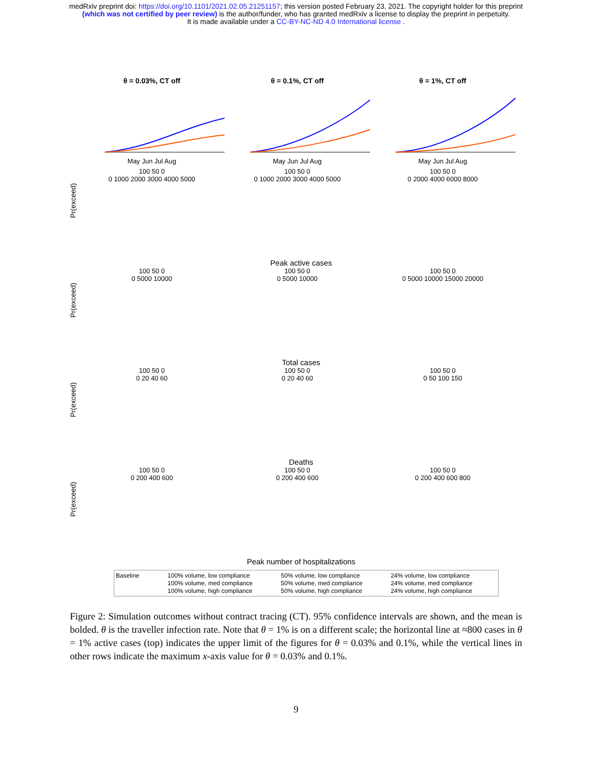medRxiv preprint doi: https://doi.org/10.1101/2021.02.05.21251157; this version posted February 23, 2021. The copyright holder for this preprint
(which was not certified by peer review) is the author/funder, who has granted medRxiv a license to display the preprint in perpetuity.
It is made available under a CC-BY-NC-ND 4.0 International license .
θ = 0.03%, CT off
May Jun Jul Aug
θ = 0.1%, CT off
May Jun Jul Aug
θ = 1%, CT off
May Jun Jul Aug
Pr(exceed)
100 50 0
0 1000 2000 3000 4000 5000
100 50 0
0 1000 2000 3000 4000 5000
100 50 0
0 2000 4000 6000 8000
Peak active cases
Pr(exceed)
100 50 0
0 5000 10000
100 50 0
0 5000 10000
100 50 0
0 5000 10000 15000 20000
Total cases
Pr(exceed)
100 50 0
0 20 40 60
100 50 0
0 20 40 60
100 50 0
0 50 100 150
Deaths
Pr(exceed)
100 50 0
0 200 400 600
100 50 0
0 200 400 600
100 50 0
0 200 400 600 800
Peak number of hospitalizations
Baseline 100% volume, low compliance 50% volume, low compliance 24% volume, low compliance 100% volume, med compliance 50% volume, med compliance 24% volume, med compliance 100% volume, high compliance 50% volume, high compliance 24% volume, high compliance
Figure 2: Simulation outcomes without contract tracing (CT). 95% confidence intervals are shown, and the mean is bolded. θ is the traveller infection rate. Note that θ = 1% is on a different scale; the horizontal line at ≈800 cases in θ = 1% active cases (top) indicates the upper limit of the figures for θ = 0.03% and 0.1%, while the vertical lines in other rows indicate the maximum x-axis value for θ = 0.03% and 0.1%.
9